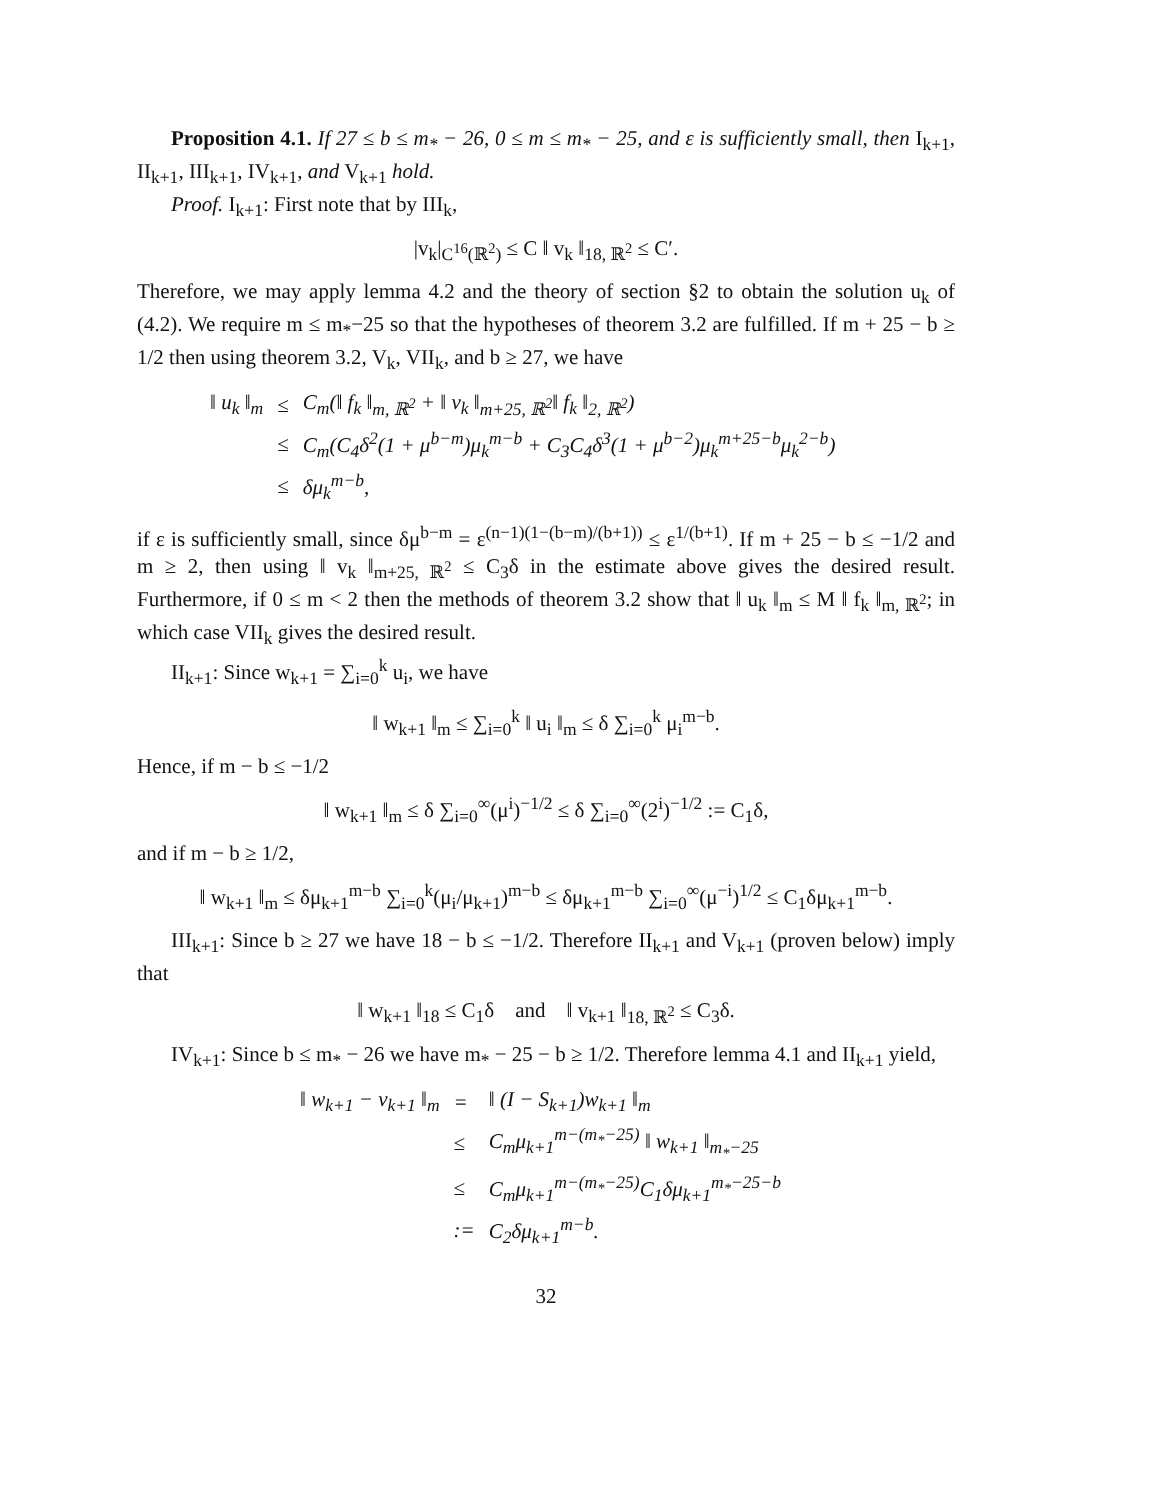Proposition 4.1. If 27 ≤ b ≤ m<sub>*</sub> − 26, 0 ≤ m ≤ m<sub>*</sub> − 25, and ε is sufficiently small, then I<sub>k+1</sub>, II<sub>k+1</sub>, III<sub>k+1</sub>, IV<sub>k+1</sub>, and V<sub>k+1</sub> hold.
Proof. I<sub>k+1</sub>: First note that by III<sub>k</sub>,
|v<sub>k</sub>|<sub>C<sup>16</sup>(ℝ<sup>2</sup>)</sub> ≤ C ‖ v<sub>k</sub> ‖<sub>18, ℝ<sup>2</sup></sub> ≤ C′.
Therefore, we may apply lemma 4.2 and the theory of section §2 to obtain the solution u<sub>k</sub> of (4.2). We require m ≤ m<sub>*</sub>−25 so that the hypotheses of theorem 3.2 are fulfilled. If m + 25 − b ≥ 1/2 then using theorem 3.2, V<sub>k</sub>, VII<sub>k</sub>, and b ≥ 27, we have
| ‖ u<sub>k</sub> ‖<sub>m</sub> | ≤ | C<sub>m</sub>(‖ f<sub>k</sub> ‖<sub>m, ℝ<sup>2</sup></sub> + ‖ v<sub>k</sub> ‖<sub>m+25, ℝ<sup>2</sup></sub>‖ f<sub>k</sub> ‖<sub>2, ℝ<sup>2</sup></sub>) |
| | ≤ | C<sub>m</sub>(C<sub>4</sub>δ<sup>2</sup>(1 + μ<sup>b−m</sup>)μ<sub>k</sub><sup>m−b</sup> + C<sub>3</sub>C<sub>4</sub>δ<sup>3</sup>(1 + μ<sup>b−2</sup>)μ<sub>k</sub><sup>m+25−b</sup>μ<sub>k</sub><sup>2−b</sup>) |
| | ≤ | δμ<sub>k</sub><sup>m−b</sup>, |
if ε is sufficiently small, since δμ<sup>b−m</sup> = ε<sup>(n−1)(1−(b−m)/(b+1))</sup> ≤ ε<sup>1/(b+1)</sup>. If m + 25 − b ≤ −1/2 and m ≥ 2, then using ‖ v<sub>k</sub> ‖<sub>m+25, ℝ<sup>2</sup></sub> ≤ C<sub>3</sub>δ in the estimate above gives the desired result. Furthermore, if 0 ≤ m < 2 then the methods of theorem 3.2 show that ‖ u<sub>k</sub> ‖<sub>m</sub> ≤ M ‖ f<sub>k</sub> ‖<sub>m, ℝ<sup>2</sup></sub>; in which case VII<sub>k</sub> gives the desired result.
II<sub>k+1</sub>: Since w<sub>k+1</sub> = ∑<sub>i=0</sub><sup>k</sup> u<sub>i</sub>, we have
‖ w<sub>k+1</sub> ‖<sub>m</sub> ≤ ∑<sub>i=0</sub><sup>k</sup> ‖ u<sub>i</sub> ‖<sub>m</sub> ≤ δ ∑<sub>i=0</sub><sup>k</sup> μ<sub>i</sub><sup>m−b</sup>.
Hence, if m − b ≤ −1/2
‖ w<sub>k+1</sub> ‖<sub>m</sub> ≤ δ ∑<sub>i=0</sub><sup>∞</sup>(μ<sup>i</sup>)<sup>−1/2</sup> ≤ δ ∑<sub>i=0</sub><sup>∞</sup>(2<sup>i</sup>)<sup>−1/2</sup> := C<sub>1</sub>δ,
and if m − b ≥ 1/2,
‖ w<sub>k+1</sub> ‖<sub>m</sub> ≤ δμ<sub>k+1</sub><sup>m−b</sup> ∑<sub>i=0</sub><sup>k</sup>(μ<sub>i</sub>/μ<sub>k+1</sub>)<sup>m−b</sup> ≤ δμ<sub>k+1</sub><sup>m−b</sup> ∑<sub>i=0</sub><sup>∞</sup>(μ<sup>−i</sup>)<sup>1/2</sup> ≤ C<sub>1</sub>δμ<sub>k+1</sub><sup>m−b</sup>.
III<sub>k+1</sub>: Since b ≥ 27 we have 18 − b ≤ −1/2. Therefore II<sub>k+1</sub> and V<sub>k+1</sub> (proven below) imply that
‖ w<sub>k+1</sub> ‖<sub>18</sub> ≤ C<sub>1</sub>δ and ‖ v<sub>k+1</sub> ‖<sub>18, ℝ<sup>2</sup></sub> ≤ C<sub>3</sub>δ.
IV<sub>k+1</sub>: Since b ≤ m<sub>*</sub> − 26 we have m<sub>*</sub> − 25 − b ≥ 1/2. Therefore lemma 4.1 and II<sub>k+1</sub> yield,
| ‖ w<sub>k+1</sub> − v<sub>k+1</sub> ‖<sub>m</sub> | = | ‖ (I − S<sub>k+1</sub>)w<sub>k+1</sub> ‖<sub>m</sub> |
| | ≤ | C<sub>m</sub>μ<sub>k+1</sub><sup>m−(m<sub>*</sub>−25)</sup> ‖ w<sub>k+1</sub> ‖<sub>m<sub>*</sub>−25</sub> |
| | ≤ | C<sub>m</sub>μ<sub>k+1</sub><sup>m−(m<sub>*</sub>−25)</sup>C<sub>1</sub>δμ<sub>k+1</sub><sup>m<sub>*</sub>−25−b</sup> |
| | := | C<sub>2</sub>δμ<sub>k+1</sub><sup>m−b</sup>. |
32